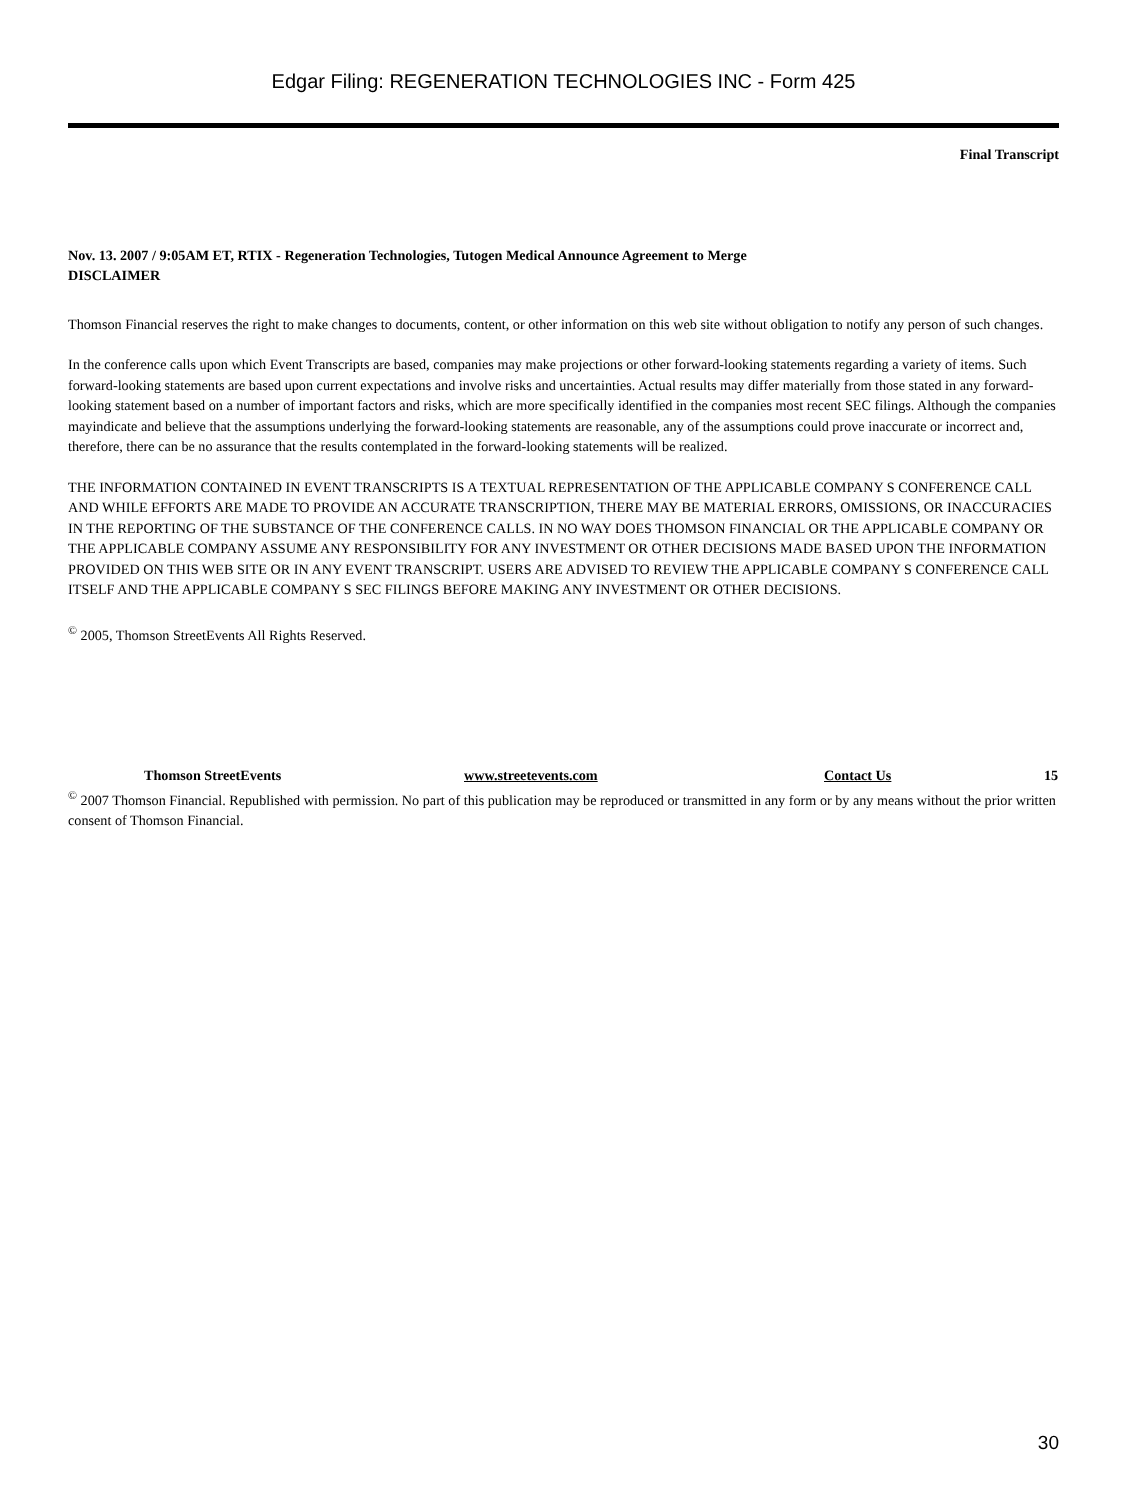Edgar Filing: REGENERATION TECHNOLOGIES INC - Form 425
Final Transcript
Nov. 13. 2007 / 9:05AM ET, RTIX - Regeneration Technologies, Tutogen Medical Announce Agreement to Merge
DISCLAIMER
Thomson Financial reserves the right to make changes to documents, content, or other information on this web site without obligation to notify any person of such changes.
In the conference calls upon which Event Transcripts are based, companies may make projections or other forward-looking statements regarding a variety of items. Such forward-looking statements are based upon current expectations and involve risks and uncertainties. Actual results may differ materially from those stated in any forward-looking statement based on a number of important factors and risks, which are more specifically identified in the companies most recent SEC filings. Although the companies mayindicate and believe that the assumptions underlying the forward-looking statements are reasonable, any of the assumptions could prove inaccurate or incorrect and, therefore, there can be no assurance that the results contemplated in the forward-looking statements will be realized.
THE INFORMATION CONTAINED IN EVENT TRANSCRIPTS IS A TEXTUAL REPRESENTATION OF THE APPLICABLE COMPANY S CONFERENCE CALL AND WHILE EFFORTS ARE MADE TO PROVIDE AN ACCURATE TRANSCRIPTION, THERE MAY BE MATERIAL ERRORS, OMISSIONS, OR INACCURACIES IN THE REPORTING OF THE SUBSTANCE OF THE CONFERENCE CALLS. IN NO WAY DOES THOMSON FINANCIAL OR THE APPLICABLE COMPANY OR THE APPLICABLE COMPANY ASSUME ANY RESPONSIBILITY FOR ANY INVESTMENT OR OTHER DECISIONS MADE BASED UPON THE INFORMATION PROVIDED ON THIS WEB SITE OR IN ANY EVENT TRANSCRIPT. USERS ARE ADVISED TO REVIEW THE APPLICABLE COMPANY S CONFERENCE CALL ITSELF AND THE APPLICABLE COMPANY S SEC FILINGS BEFORE MAKING ANY INVESTMENT OR OTHER DECISIONS.
<sup>©</sup> 2005, Thomson StreetEvents All Rights Reserved.
Thomson StreetEvents www.streetevents.com Contact Us 15
<sup>©</sup> 2007 Thomson Financial. Republished with permission. No part of this publication may be reproduced or transmitted in any form or by any means without the prior written consent of Thomson Financial.
30